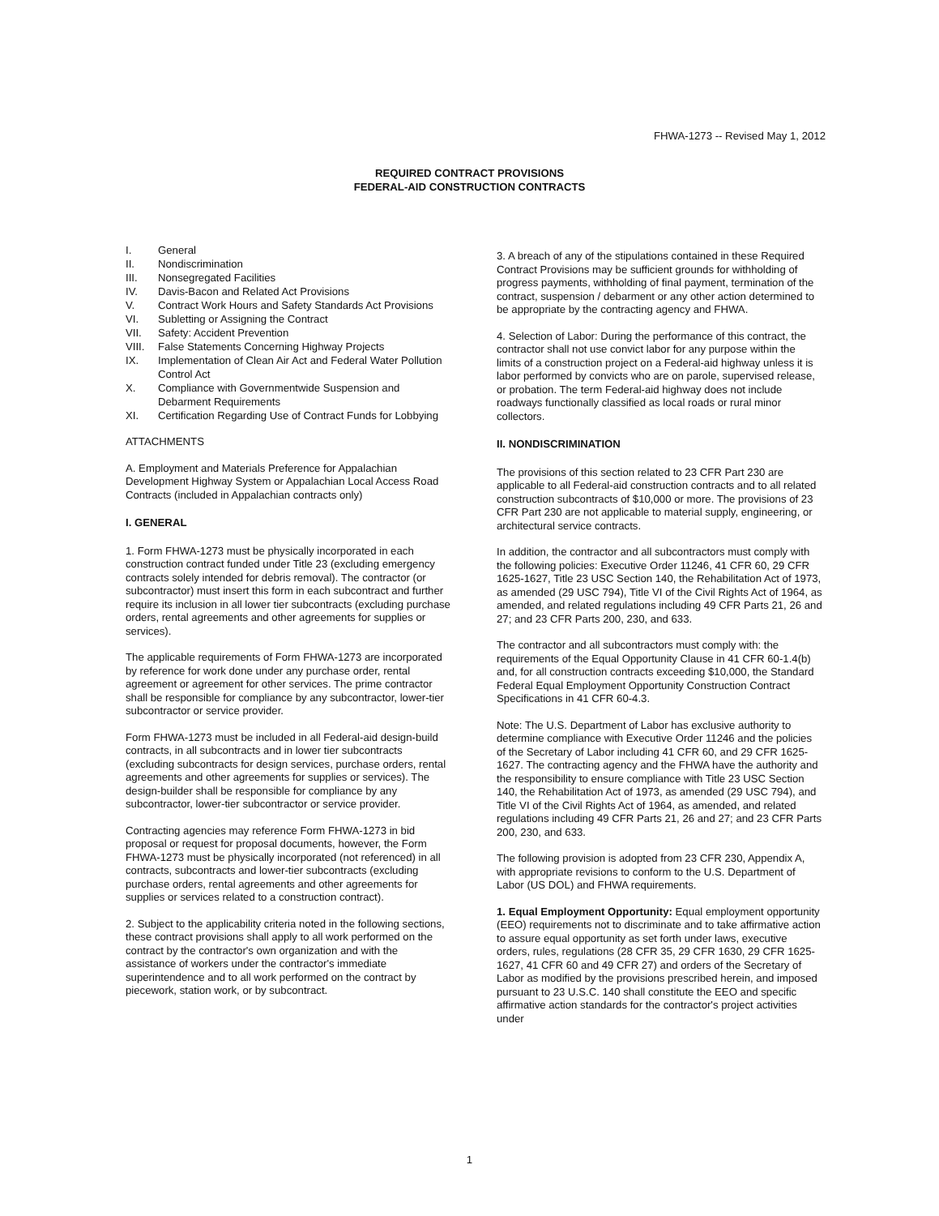FHWA-1273 -- Revised May 1, 2012
REQUIRED CONTRACT PROVISIONS
FEDERAL-AID CONSTRUCTION CONTRACTS
| I. | General |
| II. | Nondiscrimination |
| III. | Nonsegregated Facilities |
| IV. | Davis-Bacon and Related Act Provisions |
| V. | Contract Work Hours and Safety Standards Act Provisions |
| VI. | Subletting or Assigning the Contract |
| VII. | Safety: Accident Prevention |
| VIII. | False Statements Concerning Highway Projects |
| IX. | Implementation of Clean Air Act and Federal Water Pollution Control Act |
| X. | Compliance with Governmentwide Suspension and Debarment Requirements |
| XI. | Certification Regarding Use of Contract Funds for Lobbying |
ATTACHMENTS
A. Employment and Materials Preference for Appalachian Development Highway System or Appalachian Local Access Road Contracts (included in Appalachian contracts only)
I. GENERAL
1. Form FHWA-1273 must be physically incorporated in each construction contract funded under Title 23 (excluding emergency contracts solely intended for debris removal). The contractor (or subcontractor) must insert this form in each subcontract and further require its inclusion in all lower tier subcontracts (excluding purchase orders, rental agreements and other agreements for supplies or services).
The applicable requirements of Form FHWA-1273 are incorporated by reference for work done under any purchase order, rental agreement or agreement for other services. The prime contractor shall be responsible for compliance by any subcontractor, lower-tier subcontractor or service provider.
Form FHWA-1273 must be included in all Federal-aid design-build contracts, in all subcontracts and in lower tier subcontracts (excluding subcontracts for design services, purchase orders, rental agreements and other agreements for supplies or services). The design-builder shall be responsible for compliance by any subcontractor, lower-tier subcontractor or service provider.
Contracting agencies may reference Form FHWA-1273 in bid proposal or request for proposal documents, however, the Form FHWA-1273 must be physically incorporated (not referenced) in all contracts, subcontracts and lower-tier subcontracts (excluding purchase orders, rental agreements and other agreements for supplies or services related to a construction contract).
2. Subject to the applicability criteria noted in the following sections, these contract provisions shall apply to all work performed on the contract by the contractor's own organization and with the assistance of workers under the contractor's immediate superintendence and to all work performed on the contract by piecework, station work, or by subcontract.
3. A breach of any of the stipulations contained in these Required Contract Provisions may be sufficient grounds for withholding of progress payments, withholding of final payment, termination of the contract, suspension / debarment or any other action determined to be appropriate by the contracting agency and FHWA.
4. Selection of Labor: During the performance of this contract, the contractor shall not use convict labor for any purpose within the limits of a construction project on a Federal-aid highway unless it is labor performed by convicts who are on parole, supervised release, or probation. The term Federal-aid highway does not include roadways functionally classified as local roads or rural minor collectors.
II. NONDISCRIMINATION
The provisions of this section related to 23 CFR Part 230 are applicable to all Federal-aid construction contracts and to all related construction subcontracts of $10,000 or more. The provisions of 23 CFR Part 230 are not applicable to material supply, engineering, or architectural service contracts.
In addition, the contractor and all subcontractors must comply with the following policies: Executive Order 11246, 41 CFR 60, 29 CFR 1625-1627, Title 23 USC Section 140, the Rehabilitation Act of 1973, as amended (29 USC 794), Title VI of the Civil Rights Act of 1964, as amended, and related regulations including 49 CFR Parts 21, 26 and 27; and 23 CFR Parts 200, 230, and 633.
The contractor and all subcontractors must comply with: the requirements of the Equal Opportunity Clause in 41 CFR 60-1.4(b) and, for all construction contracts exceeding $10,000, the Standard Federal Equal Employment Opportunity Construction Contract Specifications in 41 CFR 60-4.3.
Note: The U.S. Department of Labor has exclusive authority to determine compliance with Executive Order 11246 and the policies of the Secretary of Labor including 41 CFR 60, and 29 CFR 1625-1627. The contracting agency and the FHWA have the authority and the responsibility to ensure compliance with Title 23 USC Section 140, the Rehabilitation Act of 1973, as amended (29 USC 794), and Title VI of the Civil Rights Act of 1964, as amended, and related regulations including 49 CFR Parts 21, 26 and 27; and 23 CFR Parts 200, 230, and 633.
The following provision is adopted from 23 CFR 230, Appendix A, with appropriate revisions to conform to the U.S. Department of Labor (US DOL) and FHWA requirements.
1. Equal Employment Opportunity: Equal employment opportunity (EEO) requirements not to discriminate and to take affirmative action to assure equal opportunity as set forth under laws, executive orders, rules, regulations (28 CFR 35, 29 CFR 1630, 29 CFR 1625-1627, 41 CFR 60 and 49 CFR 27) and orders of the Secretary of Labor as modified by the provisions prescribed herein, and imposed pursuant to 23 U.S.C. 140 shall constitute the EEO and specific affirmative action standards for the contractor's project activities under
1